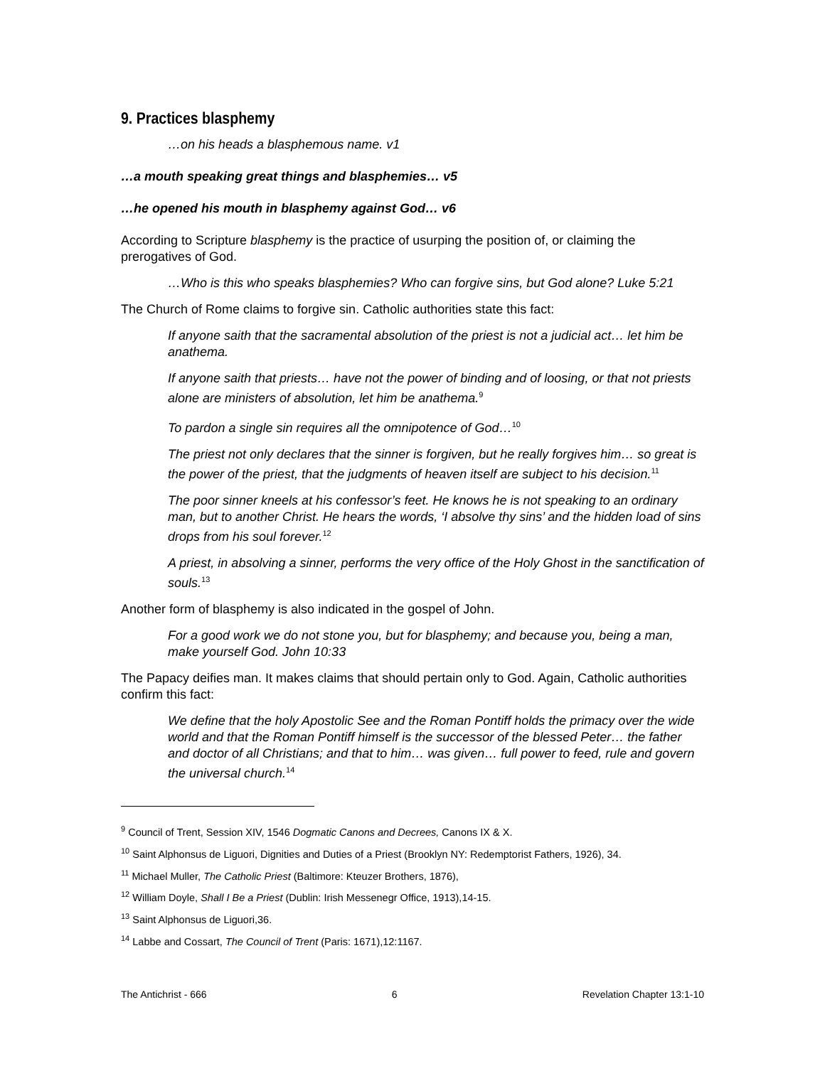9. Practices blasphemy
…on his heads a blasphemous name. v1
…a mouth speaking great things and blasphemies… v5
…he opened his mouth in blasphemy against God… v6
According to Scripture blasphemy is the practice of usurping the position of, or claiming the prerogatives of God.
…Who is this who speaks blasphemies? Who can forgive sins, but God alone? Luke 5:21
The Church of Rome claims to forgive sin. Catholic authorities state this fact:
If anyone saith that the sacramental absolution of the priest is not a judicial act… let him be anathema.
If anyone saith that priests… have not the power of binding and of loosing, or that not priests alone are ministers of absolution, let him be anathema.<sup>9</sup>
To pardon a single sin requires all the omnipotence of God…<sup>10</sup>
The priest not only declares that the sinner is forgiven, but he really forgives him… so great is the power of the priest, that the judgments of heaven itself are subject to his decision.<sup>11</sup>
The poor sinner kneels at his confessor’s feet. He knows he is not speaking to an ordinary man, but to another Christ. He hears the words, ‘I absolve thy sins’ and the hidden load of sins drops from his soul forever.<sup>12</sup>
A priest, in absolving a sinner, performs the very office of the Holy Ghost in the sanctification of souls.<sup>13</sup>
Another form of blasphemy is also indicated in the gospel of John.
For a good work we do not stone you, but for blasphemy; and because you, being a man, make yourself God. John 10:33
The Papacy deifies man. It makes claims that should pertain only to God. Again, Catholic authorities confirm this fact:
We define that the holy Apostolic See and the Roman Pontiff holds the primacy over the wide world and that the Roman Pontiff himself is the successor of the blessed Peter… the father and doctor of all Christians; and that to him… was given… full power to feed, rule and govern the universal church.<sup>14</sup>
<sup>9</sup> Council of Trent, Session XIV, 1546 Dogmatic Canons and Decrees, Canons IX & X.
<sup>10</sup> Saint Alphonsus de Liguori, Dignities and Duties of a Priest (Brooklyn NY: Redemptorist Fathers, 1926), 34.
<sup>11</sup> Michael Muller, The Catholic Priest (Baltimore: Kteuzer Brothers, 1876),
<sup>12</sup> William Doyle, Shall I Be a Priest (Dublin: Irish Messenegr Office, 1913),14-15.
<sup>13</sup> Saint Alphonsus de Liguori,36.
<sup>14</sup> Labbe and Cossart, The Council of Trent (Paris: 1671),12:1167.
The Antichrist - 666 6 Revelation Chapter 13:1-10